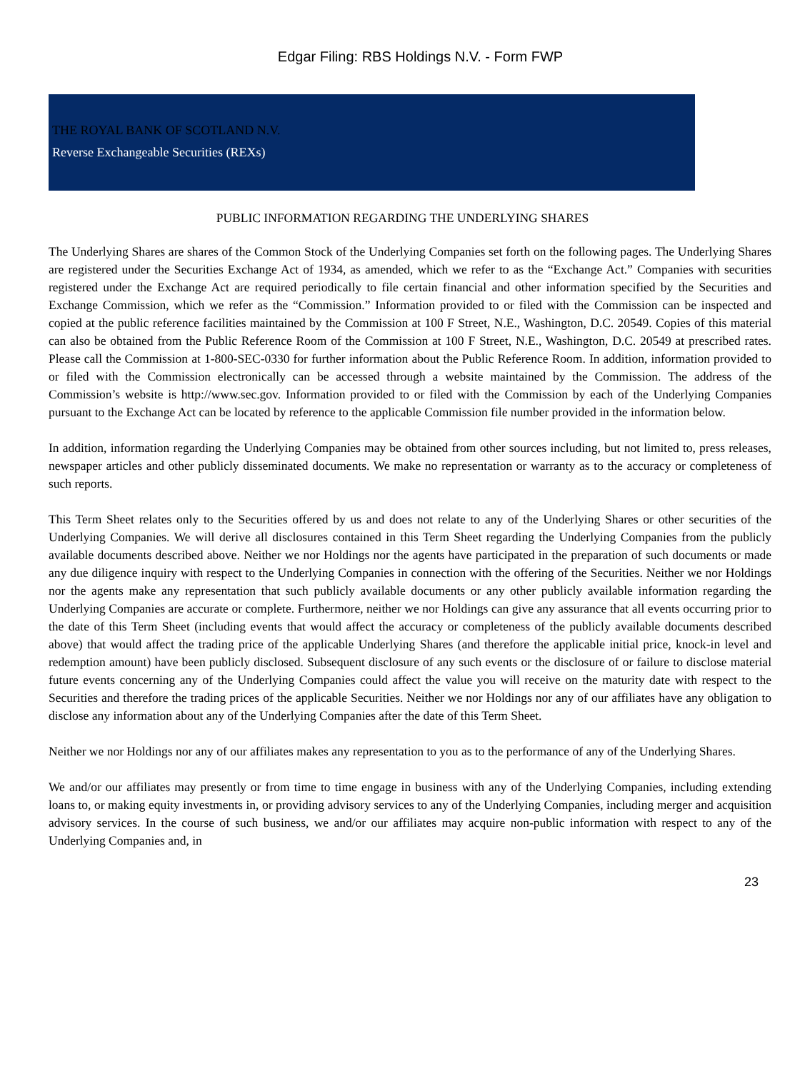Edgar Filing: RBS Holdings N.V. - Form FWP
THE ROYAL BANK OF SCOTLAND N.V.
Reverse Exchangeable Securities (REXs)
PUBLIC INFORMATION REGARDING THE UNDERLYING SHARES
The Underlying Shares are shares of the Common Stock of the Underlying Companies set forth on the following pages. The Underlying Shares are registered under the Securities Exchange Act of 1934, as amended, which we refer to as the “Exchange Act.” Companies with securities registered under the Exchange Act are required periodically to file certain financial and other information specified by the Securities and Exchange Commission, which we refer as the “Commission.” Information provided to or filed with the Commission can be inspected and copied at the public reference facilities maintained by the Commission at 100 F Street, N.E., Washington, D.C. 20549. Copies of this material can also be obtained from the Public Reference Room of the Commission at 100 F Street, N.E., Washington, D.C. 20549 at prescribed rates. Please call the Commission at 1-800-SEC-0330 for further information about the Public Reference Room. In addition, information provided to or filed with the Commission electronically can be accessed through a website maintained by the Commission. The address of the Commission’s website is http://www.sec.gov. Information provided to or filed with the Commission by each of the Underlying Companies pursuant to the Exchange Act can be located by reference to the applicable Commission file number provided in the information below.
In addition, information regarding the Underlying Companies may be obtained from other sources including, but not limited to, press releases, newspaper articles and other publicly disseminated documents. We make no representation or warranty as to the accuracy or completeness of such reports.
This Term Sheet relates only to the Securities offered by us and does not relate to any of the Underlying Shares or other securities of the Underlying Companies. We will derive all disclosures contained in this Term Sheet regarding the Underlying Companies from the publicly available documents described above. Neither we nor Holdings nor the agents have participated in the preparation of such documents or made any due diligence inquiry with respect to the Underlying Companies in connection with the offering of the Securities. Neither we nor Holdings nor the agents make any representation that such publicly available documents or any other publicly available information regarding the Underlying Companies are accurate or complete. Furthermore, neither we nor Holdings can give any assurance that all events occurring prior to the date of this Term Sheet (including events that would affect the accuracy or completeness of the publicly available documents described above) that would affect the trading price of the applicable Underlying Shares (and therefore the applicable initial price, knock-in level and redemption amount) have been publicly disclosed. Subsequent disclosure of any such events or the disclosure of or failure to disclose material future events concerning any of the Underlying Companies could affect the value you will receive on the maturity date with respect to the Securities and therefore the trading prices of the applicable Securities. Neither we nor Holdings nor any of our affiliates have any obligation to disclose any information about any of the Underlying Companies after the date of this Term Sheet.
Neither we nor Holdings nor any of our affiliates makes any representation to you as to the performance of any of the Underlying Shares.
We and/or our affiliates may presently or from time to time engage in business with any of the Underlying Companies, including extending loans to, or making equity investments in, or providing advisory services to any of the Underlying Companies, including merger and acquisition advisory services. In the course of such business, we and/or our affiliates may acquire non-public information with respect to any of the Underlying Companies and, in
23